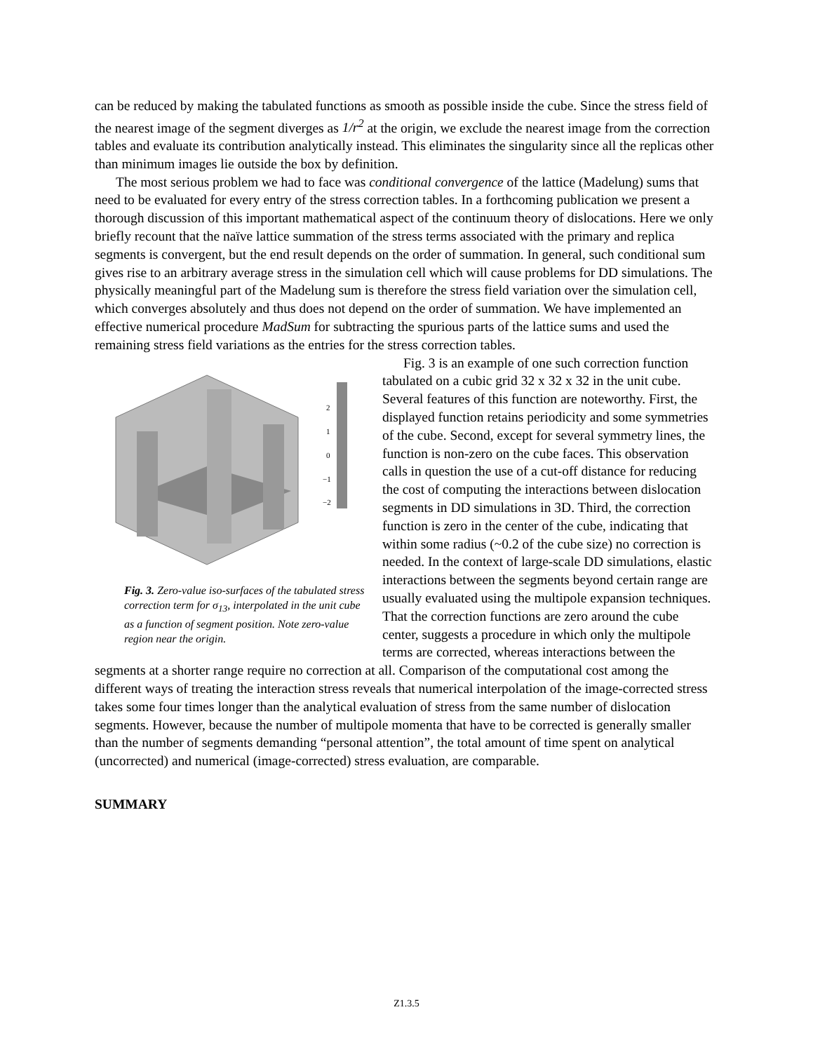can be reduced by making the tabulated functions as smooth as possible inside the cube. Since the stress field of the nearest image of the segment diverges as 1/r<sup>2</sup> at the origin, we exclude the nearest image from the correction tables and evaluate its contribution analytically instead. This eliminates the singularity since all the replicas other than minimum images lie outside the box by definition.
The most serious problem we had to face was conditional convergence of the lattice (Madelung) sums that need to be evaluated for every entry of the stress correction tables. In a forthcoming publication we present a thorough discussion of this important mathematical aspect of the continuum theory of dislocations. Here we only briefly recount that the naïve lattice summation of the stress terms associated with the primary and replica segments is convergent, but the end result depends on the order of summation. In general, such conditional sum gives rise to an arbitrary average stress in the simulation cell which will cause problems for DD simulations. The physically meaningful part of the Madelung sum is therefore the stress field variation over the simulation cell, which converges absolutely and thus does not depend on the order of summation. We have implemented an effective numerical procedure MadSum for subtracting the spurious parts of the lattice sums and used the remaining stress field variations as the entries for the stress correction tables.
2
1
0
−1
−2
Fig. 3. Zero-value iso-surfaces of the tabulated stress correction term for σ<sub>13</sub>, interpolated in the unit cube as a function of segment position. Note zero-value region near the origin.
Fig. 3 is an example of one such correction function tabulated on a cubic grid 32 x 32 x 32 in the unit cube. Several features of this function are noteworthy. First, the displayed function retains periodicity and some symmetries of the cube. Second, except for several symmetry lines, the function is non-zero on the cube faces. This observation calls in question the use of a cut-off distance for reducing the cost of computing the interactions between dislocation segments in DD simulations in 3D. Third, the correction function is zero in the center of the cube, indicating that within some radius (~0.2 of the cube size) no correction is needed. In the context of large-scale DD simulations, elastic interactions between the segments beyond certain range are usually evaluated using the multipole expansion techniques. That the correction functions are zero around the cube center, suggests a procedure in which only the multipole terms are corrected, whereas interactions between the segments at a shorter range require no correction at all. Comparison of the computational cost among the different ways of treating the interaction stress reveals that numerical interpolation of the image-corrected stress takes some four times longer than the analytical evaluation of stress from the same number of dislocation segments. However, because the number of multipole momenta that have to be corrected is generally smaller than the number of segments demanding “personal attention”, the total amount of time spent on analytical (uncorrected) and numerical (image-corrected) stress evaluation, are comparable.
SUMMARY
Z1.3.5